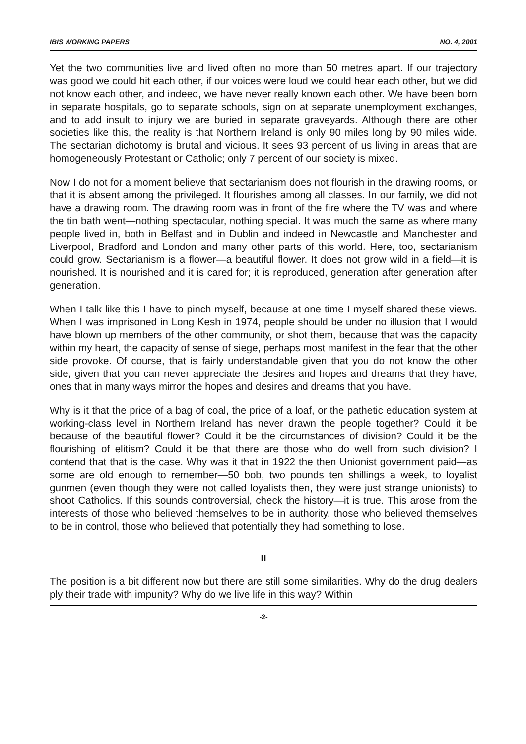IBIS WORKING PAPERS NO. 4, 2001
Yet the two communities live and lived often no more than 50 metres apart. If our trajectory was good we could hit each other, if our voices were loud we could hear each other, but we did not know each other, and indeed, we have never really known each other. We have been born in separate hospitals, go to separate schools, sign on at separate unemployment exchanges, and to add insult to injury we are buried in separate graveyards. Although there are other societies like this, the reality is that Northern Ireland is only 90 miles long by 90 miles wide. The sectarian dichotomy is brutal and vicious. It sees 93 percent of us living in areas that are homogeneously Protestant or Catholic; only 7 percent of our society is mixed.
Now I do not for a moment believe that sectarianism does not flourish in the drawing rooms, or that it is absent among the privileged. It flourishes among all classes. In our family, we did not have a drawing room. The drawing room was in front of the fire where the TV was and where the tin bath went—nothing spectacular, nothing special. It was much the same as where many people lived in, both in Belfast and in Dublin and indeed in Newcastle and Manchester and Liverpool, Bradford and London and many other parts of this world. Here, too, sectarianism could grow. Sectarianism is a flower—a beautiful flower. It does not grow wild in a field—it is nourished. It is nourished and it is cared for; it is reproduced, generation after generation after generation.
When I talk like this I have to pinch myself, because at one time I myself shared these views. When I was imprisoned in Long Kesh in 1974, people should be under no illusion that I would have blown up members of the other community, or shot them, because that was the capacity within my heart, the capacity of sense of siege, perhaps most manifest in the fear that the other side provoke. Of course, that is fairly understandable given that you do not know the other side, given that you can never appreciate the desires and hopes and dreams that they have, ones that in many ways mirror the hopes and desires and dreams that you have.
Why is it that the price of a bag of coal, the price of a loaf, or the pathetic education system at working-class level in Northern Ireland has never drawn the people together? Could it be because of the beautiful flower? Could it be the circumstances of division? Could it be the flourishing of elitism? Could it be that there are those who do well from such division? I contend that that is the case. Why was it that in 1922 the then Unionist government paid—as some are old enough to remember—50 bob, two pounds ten shillings a week, to loyalist gunmen (even though they were not called loyalists then, they were just strange unionists) to shoot Catholics. If this sounds controversial, check the history—it is true. This arose from the interests of those who believed themselves to be in authority, those who believed themselves to be in control, those who believed that potentially they had something to lose.
II
The position is a bit different now but there are still some similarities. Why do the drug dealers ply their trade with impunity? Why do we live life in this way? Within
-2-